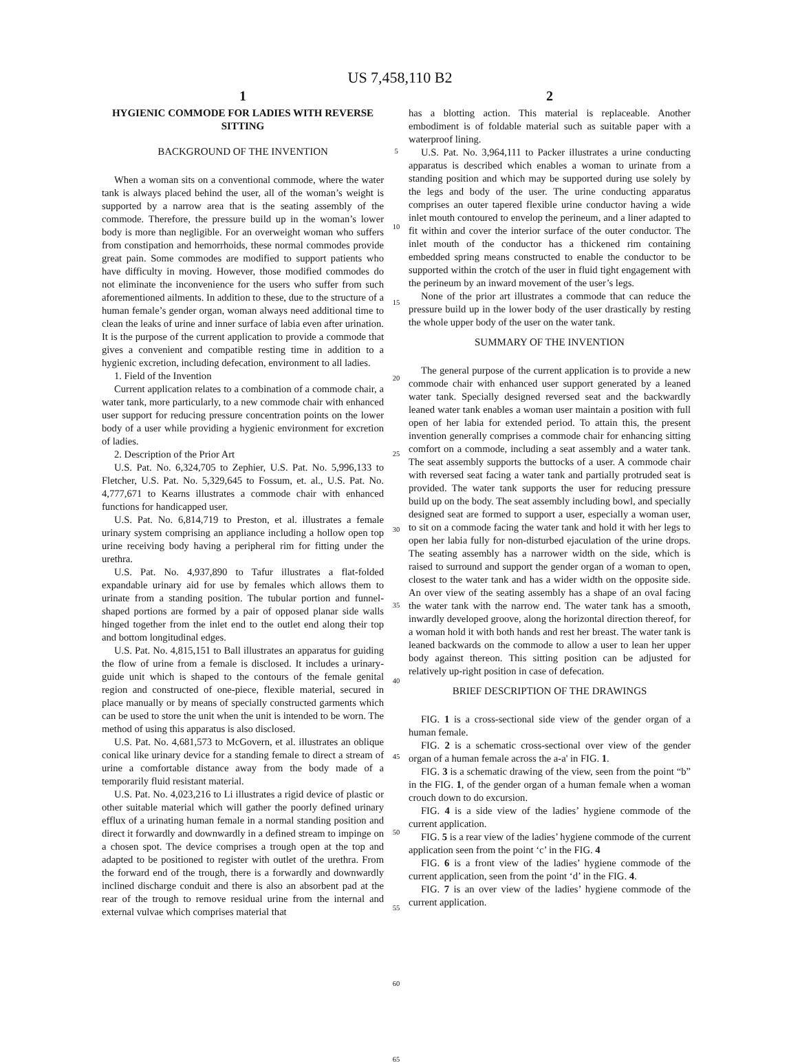US 7,458,110 B2
1
HYGIENIC COMMODE FOR LADIES WITH REVERSE SITTING
BACKGROUND OF THE INVENTION
When a woman sits on a conventional commode, where the water tank is always placed behind the user, all of the woman’s weight is supported by a narrow area that is the seating assembly of the commode. Therefore, the pressure build up in the woman’s lower body is more than negligible. For an overweight woman who suffers from constipation and hemorrhoids, these normal commodes provide great pain. Some commodes are modified to support patients who have difficulty in moving. However, those modified commodes do not eliminate the inconvenience for the users who suffer from such aforementioned ailments. In addition to these, due to the structure of a human female’s gender organ, woman always need additional time to clean the leaks of urine and inner surface of labia even after urination. It is the purpose of the current application to provide a commode that gives a convenient and compatible resting time in addition to a hygienic excretion, including defecation, environment to all ladies.
1. Field of the Invention
Current application relates to a combination of a commode chair, a water tank, more particularly, to a new commode chair with enhanced user support for reducing pressure concentration points on the lower body of a user while providing a hygienic environment for excretion of ladies.
2. Description of the Prior Art
U.S. Pat. No. 6,324,705 to Zephier, U.S. Pat. No. 5,996,133 to Fletcher, U.S. Pat. No. 5,329,645 to Fossum, et. al., U.S. Pat. No. 4,777,671 to Kearns illustrates a commode chair with enhanced functions for handicapped user.
U.S. Pat. No. 6,814,719 to Preston, et al. illustrates a female urinary system comprising an appliance including a hollow open top urine receiving body having a peripheral rim for fitting under the urethra.
U.S. Pat. No. 4,937,890 to Tafur illustrates a flat-folded expandable urinary aid for use by females which allows them to urinate from a standing position. The tubular portion and funnel-shaped portions are formed by a pair of opposed planar side walls hinged together from the inlet end to the outlet end along their top and bottom longitudinal edges.
U.S. Pat. No. 4,815,151 to Ball illustrates an apparatus for guiding the flow of urine from a female is disclosed. It includes a urinary-guide unit which is shaped to the contours of the female genital region and constructed of one-piece, flexible material, secured in place manually or by means of specially constructed garments which can be used to store the unit when the unit is intended to be worn. The method of using this apparatus is also disclosed.
U.S. Pat. No. 4,681,573 to McGovern, et al. illustrates an oblique conical like urinary device for a standing female to direct a stream of urine a comfortable distance away from the body made of a temporarily fluid resistant material.
U.S. Pat. No. 4,023,216 to Li illustrates a rigid device of plastic or other suitable material which will gather the poorly defined urinary efflux of a urinating human female in a normal standing position and direct it forwardly and downwardly in a defined stream to impinge on a chosen spot. The device comprises a trough open at the top and adapted to be positioned to register with outlet of the urethra. From the forward end of the trough, there is a forwardly and downwardly inclined discharge conduit and there is also an absorbent pad at the rear of the trough to remove residual urine from the internal and external vulvae which comprises material that
5
10
15
20
25
30
35
40
45
50
55
60
65
2
has a blotting action. This material is replaceable. Another embodiment is of foldable material such as suitable paper with a waterproof lining.
U.S. Pat. No. 3,964,111 to Packer illustrates a urine conducting apparatus is described which enables a woman to urinate from a standing position and which may be supported during use solely by the legs and body of the user. The urine conducting apparatus comprises an outer tapered flexible urine conductor having a wide inlet mouth contoured to envelop the perineum, and a liner adapted to fit within and cover the interior surface of the outer conductor. The inlet mouth of the conductor has a thickened rim containing embedded spring means constructed to enable the conductor to be supported within the crotch of the user in fluid tight engagement with the perineum by an inward movement of the user’s legs.
None of the prior art illustrates a commode that can reduce the pressure build up in the lower body of the user drastically by resting the whole upper body of the user on the water tank.
SUMMARY OF THE INVENTION
The general purpose of the current application is to provide a new commode chair with enhanced user support generated by a leaned water tank. Specially designed reversed seat and the backwardly leaned water tank enables a woman user maintain a position with full open of her labia for extended period. To attain this, the present invention generally comprises a commode chair for enhancing sitting comfort on a commode, including a seat assembly and a water tank. The seat assembly supports the buttocks of a user. A commode chair with reversed seat facing a water tank and partially protruded seat is provided. The water tank supports the user for reducing pressure build up on the body. The seat assembly including bowl, and specially designed seat are formed to support a user, especially a woman user, to sit on a commode facing the water tank and hold it with her legs to open her labia fully for non-disturbed ejaculation of the urine drops. The seating assembly has a narrower width on the side, which is raised to surround and support the gender organ of a woman to open, closest to the water tank and has a wider width on the opposite side. An over view of the seating assembly has a shape of an oval facing the water tank with the narrow end. The water tank has a smooth, inwardly developed groove, along the horizontal direction thereof, for a woman hold it with both hands and rest her breast. The water tank is leaned backwards on the commode to allow a user to lean her upper body against thereon. This sitting position can be adjusted for relatively up-right position in case of defecation.
BRIEF DESCRIPTION OF THE DRAWINGS
FIG. 1 is a cross-sectional side view of the gender organ of a human female.
FIG. 2 is a schematic cross-sectional over view of the gender organ of a human female across the a-a' in FIG. 1.
FIG. 3 is a schematic drawing of the view, seen from the point “b” in the FIG. 1, of the gender organ of a human female when a woman crouch down to do excursion.
FIG. 4 is a side view of the ladies’ hygiene commode of the current application.
FIG. 5 is a rear view of the ladies’ hygiene commode of the current application seen from the point ‘c’ in the FIG. 4
FIG. 6 is a front view of the ladies’ hygiene commode of the current application, seen from the point ‘d’ in the FIG. 4.
FIG. 7 is an over view of the ladies’ hygiene commode of the current application.